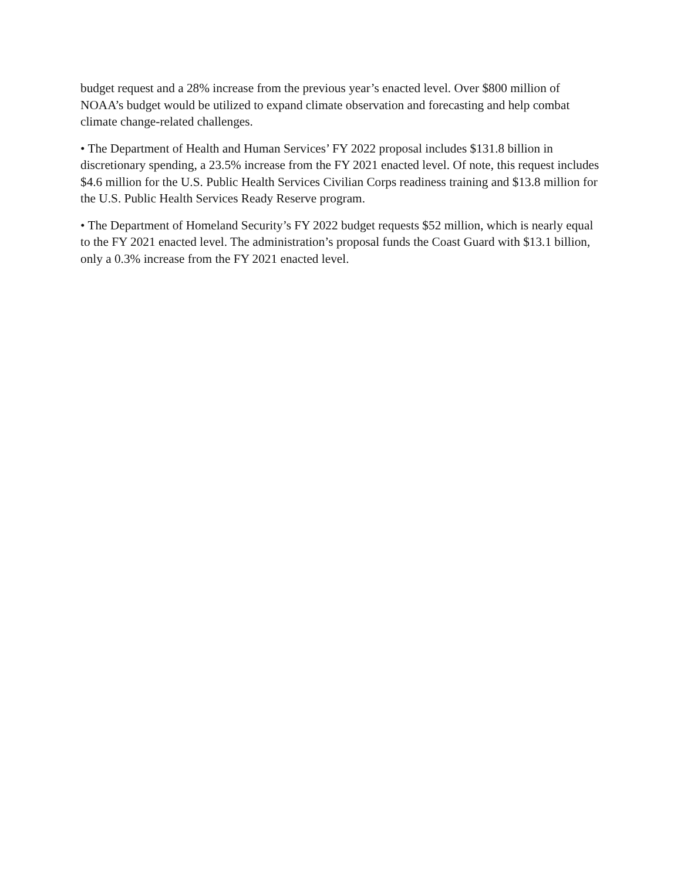budget request and a 28% increase from the previous year’s enacted level. Over $800 million of NOAA’s budget would be utilized to expand climate observation and forecasting and help combat climate change-related challenges.
• The Department of Health and Human Services’ FY 2022 proposal includes $131.8 billion in discretionary spending, a 23.5% increase from the FY 2021 enacted level. Of note, this request includes $4.6 million for the U.S. Public Health Services Civilian Corps readiness training and $13.8 million for the U.S. Public Health Services Ready Reserve program.
• The Department of Homeland Security’s FY 2022 budget requests $52 million, which is nearly equal to the FY 2021 enacted level. The administration’s proposal funds the Coast Guard with $13.1 billion, only a 0.3% increase from the FY 2021 enacted level.